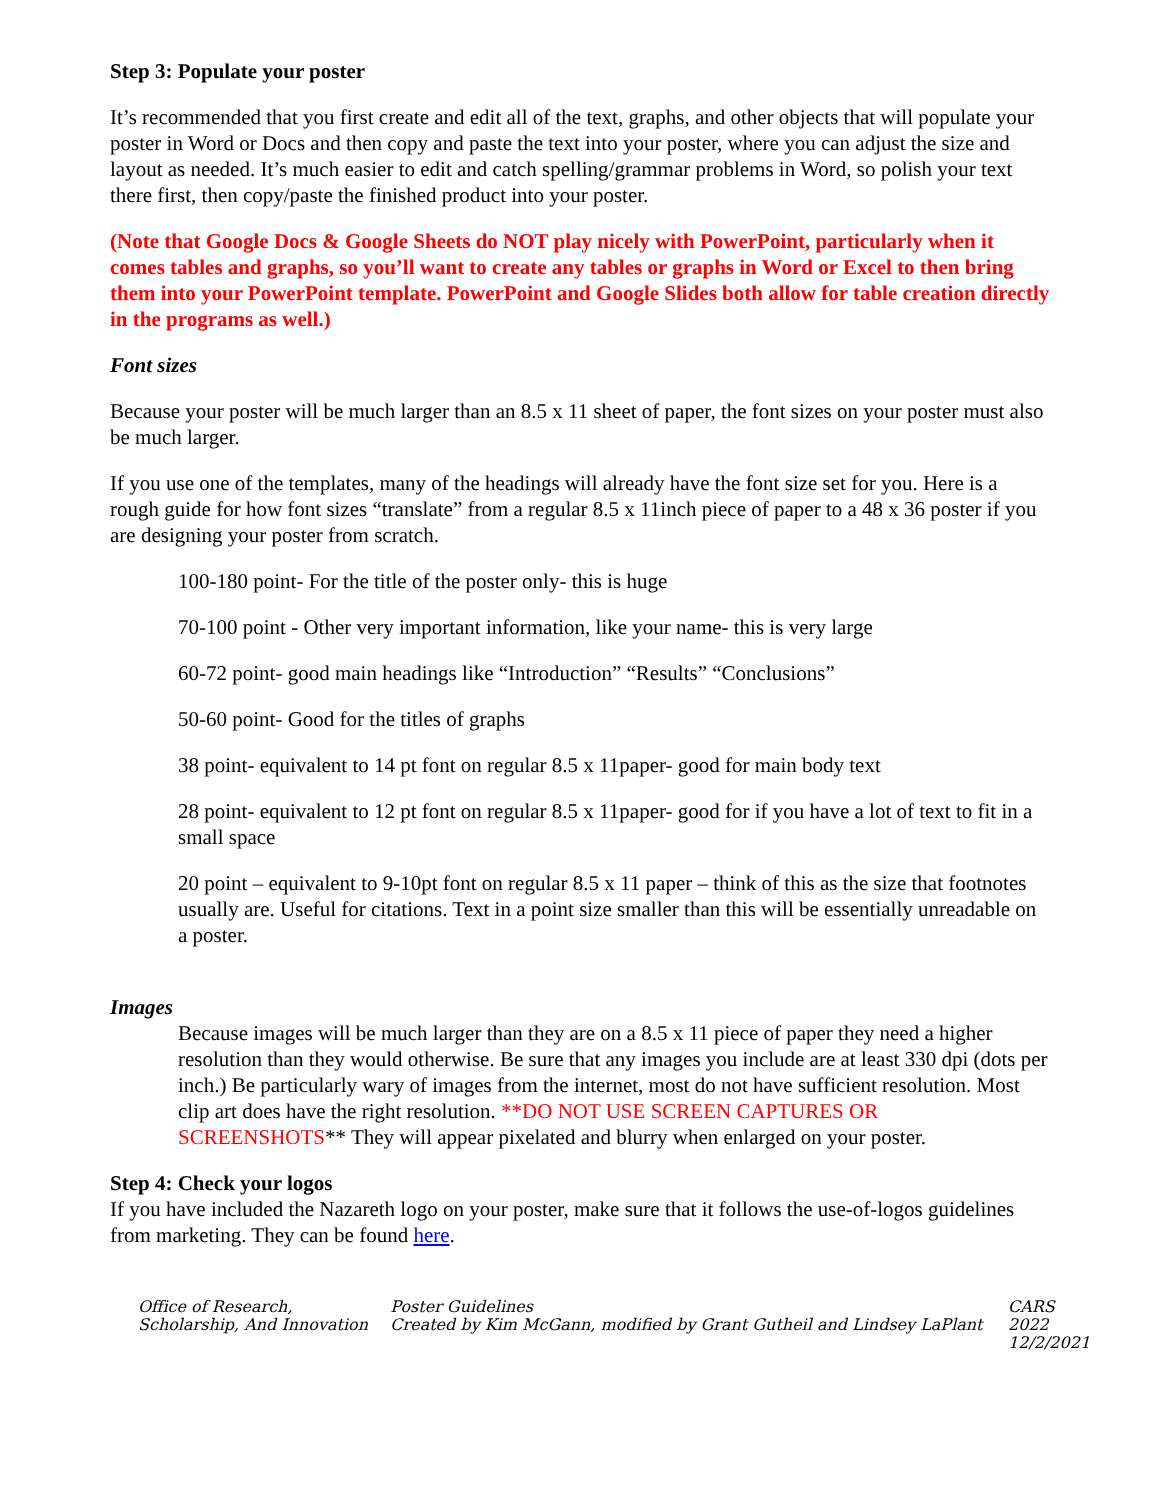Step 3: Populate your poster
It’s recommended that you first create and edit all of the text, graphs, and other objects that will populate your poster in Word or Docs and then copy and paste the text into your poster, where you can adjust the size and layout as needed. It’s much easier to edit and catch spelling/grammar problems in Word, so polish your text there first, then copy/paste the finished product into your poster.
(Note that Google Docs & Google Sheets do NOT play nicely with PowerPoint, particularly when it comes tables and graphs, so you’ll want to create any tables or graphs in Word or Excel to then bring them into your PowerPoint template. PowerPoint and Google Slides both allow for table creation directly in the programs as well.)
Font sizes
Because your poster will be much larger than an 8.5 x 11 sheet of paper, the font sizes on your poster must also be much larger.
If you use one of the templates, many of the headings will already have the font size set for you. Here is a rough guide for how font sizes “translate” from a regular 8.5 x 11inch piece of paper to a 48 x 36 poster if you are designing your poster from scratch.
100-180 point- For the title of the poster only- this is huge
70-100 point - Other very important information, like your name- this is very large
60-72 point- good main headings like “Introduction” “Results” “Conclusions”
50-60 point- Good for the titles of graphs
38 point- equivalent to 14 pt font on regular 8.5 x 11paper- good for main body text
28 point- equivalent to 12 pt font on regular 8.5 x 11paper- good for if you have a lot of text to fit in a small space
20 point – equivalent to 9-10pt font on regular 8.5 x 11 paper – think of this as the size that footnotes usually are. Useful for citations. Text in a point size smaller than this will be essentially unreadable on a poster.
Images
Because images will be much larger than they are on a 8.5 x 11 piece of paper they need a higher resolution than they would otherwise. Be sure that any images you include are at least 330 dpi (dots per inch.) Be particularly wary of images from the internet, most do not have sufficient resolution. Most clip art does have the right resolution. **DO NOT USE SCREEN CAPTURES OR SCREENSHOTS** They will appear pixelated and blurry when enlarged on your poster.
Step 4: Check your logos
If you have included the Nazareth logo on your poster, make sure that it follows the use-of-logos guidelines from marketing. They can be found here.
Office of Research, Scholarship, And Innovation
Poster Guidelines
Created by Kim McGann, modified by Grant Gutheil and Lindsey LaPlant
CARS 2022
12/2/2021